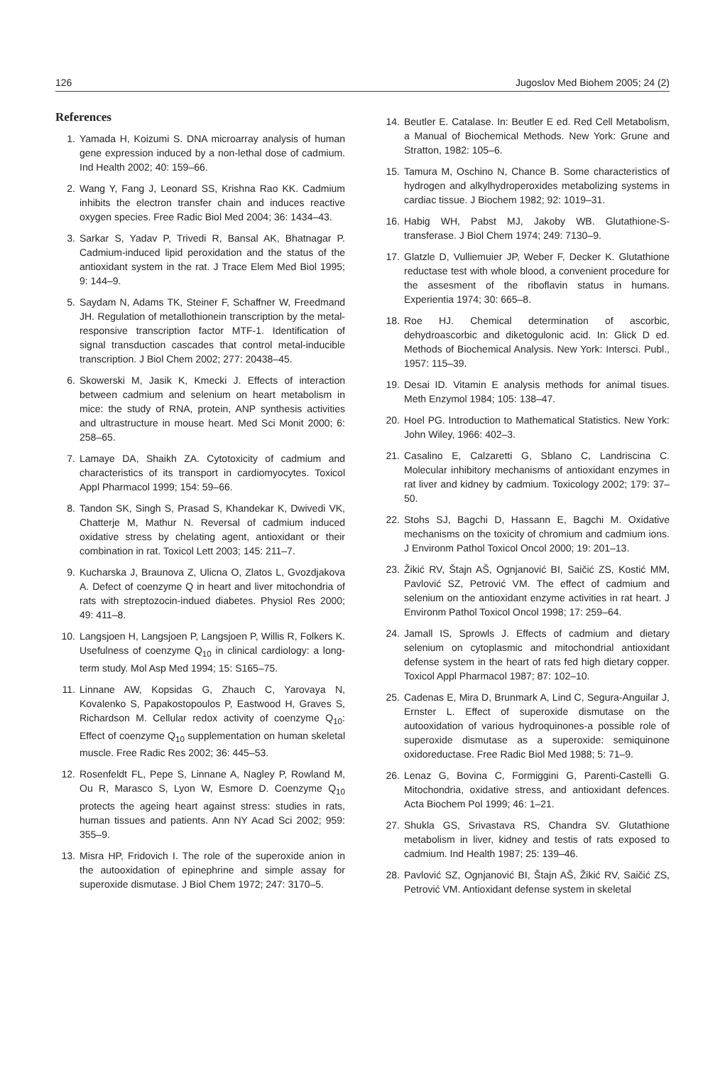126 Jugoslov Med Biohem 2005; 24 (2)
References
1. Yamada H, Koizumi S. DNA microarray analysis of human gene expression induced by a non-lethal dose of cadmium. Ind Health 2002; 40: 159–66.
2. Wang Y, Fang J, Leonard SS, Krishna Rao KK. Cadmium inhibits the electron transfer chain and induces reactive oxygen species. Free Radic Biol Med 2004; 36: 1434–43.
3. Sarkar S, Yadav P, Trivedi R, Bansal AK, Bhatnagar P. Cadmium-induced lipid peroxidation and the status of the antioxidant system in the rat. J Trace Elem Med Biol 1995; 9: 144–9.
5. Saydam N, Adams TK, Steiner F, Schaffner W, Freedmand JH. Regulation of metallothionein transcription by the metal-responsive transcription factor MTF-1. Identification of signal transduction cascades that control metal-inducible transcription. J Biol Chem 2002; 277: 20438–45.
6. Skowerski M, Jasik K, Kmecki J. Effects of interaction between cadmium and selenium on heart metabolism in mice: the study of RNA, protein, ANP synthesis activities and ultrastructure in mouse heart. Med Sci Monit 2000; 6: 258–65.
7. Lamaye DA, Shaikh ZA. Cytotoxicity of cadmium and characteristics of its transport in cardiomyocytes. Toxicol Appl Pharmacol 1999; 154: 59–66.
8. Tandon SK, Singh S, Prasad S, Khandekar K, Dwivedi VK, Chatterje M, Mathur N. Reversal of cadmium induced oxidative stress by chelating agent, antioxidant or their combination in rat. Toxicol Lett 2003; 145: 211–7.
9. Kucharska J, Braunova Z, Ulicna O, Zlatos L, Gvozdjakova A. Defect of coenzyme Q in heart and liver mitochondria of rats with streptozocin-indued diabetes. Physiol Res 2000; 49: 411–8.
10. Langsjoen H, Langsjoen P, Langsjoen P, Willis R, Folkers K. Usefulness of coenzyme Q<sub>10</sub> in clinical cardiology: a long-term study. Mol Asp Med 1994; 15: S165–75.
11. Linnane AW, Kopsidas G, Zhauch C, Yarovaya N, Kovalenko S, Papakostopoulos P, Eastwood H, Graves S, Richardson M. Cellular redox activity of coenzyme Q<sub>10</sub>: Effect of coenzyme Q<sub>10</sub> supplementation on human skeletal muscle. Free Radic Res 2002; 36: 445–53.
12. Rosenfeldt FL, Pepe S, Linnane A, Nagley P, Rowland M, Ou R, Marasco S, Lyon W, Esmore D. Coenzyme Q<sub>10</sub> protects the ageing heart against stress: studies in rats, human tissues and patients. Ann NY Acad Sci 2002; 959: 355–9.
13. Misra HP, Fridovich I. The role of the superoxide anion in the autooxidation of epinephrine and simple assay for superoxide dismutase. J Biol Chem 1972; 247: 3170–5.
14. Beutler E. Catalase. In: Beutler E ed. Red Cell Metabolism, a Manual of Biochemical Methods. New York: Grune and Stratton, 1982: 105–6.
15. Tamura M, Oschino N, Chance B. Some characteristics of hydrogen and alkylhydroperoxides metabolizing systems in cardiac tissue. J Biochem 1982; 92: 1019–31.
16. Habig WH, Pabst MJ, Jakoby WB. Glutathione-S-transferase. J Biol Chem 1974; 249: 7130–9.
17. Glatzle D, Vulliemuier JP, Weber F, Decker K. Glutathione reductase test with whole blood, a convenient procedure for the assesment of the riboflavin status in humans. Experientia 1974; 30: 665–8.
18. Roe HJ. Chemical determination of ascorbic, dehydroascorbic and diketogulonic acid. In: Glick D ed. Methods of Biochemical Analysis. New York: Intersci. Publ., 1957: 115–39.
19. Desai ID. Vitamin E analysis methods for animal tisues. Meth Enzymol 1984; 105: 138–47.
20. Hoel PG. Introduction to Mathematical Statistics. New York: John Wiley, 1966: 402–3.
21. Casalino E, Calzaretti G, Sblano C, Landriscina C. Molecular inhibitory mechanisms of antioxidant enzymes in rat liver and kidney by cadmium. Toxicology 2002; 179: 37–50.
22. Stohs SJ, Bagchi D, Hassann E, Bagchi M. Oxidative mechanisms on the toxicity of chromium and cadmium ions. J Environm Pathol Toxicol Oncol 2000; 19: 201–13.
23. Žikić RV, Štajn AŠ, Ognjanović BI, Saičić ZS, Kostić MM, Pavlović SZ, Petrović VM. The effect of cadmium and selenium on the antioxidant enzyme activities in rat heart. J Environm Pathol Toxicol Oncol 1998; 17: 259–64.
24. Jamall IS, Sprowls J. Effects of cadmium and dietary selenium on cytoplasmic and mitochondrial antioxidant defense system in the heart of rats fed high dietary copper. Toxicol Appl Pharmacol 1987; 87: 102–10.
25. Cadenas E, Mira D, Brunmark A, Lind C, Segura-Anguilar J, Ernster L. Effect of superoxide dismutase on the autooxidation of various hydroquinones-a possible role of superoxide dismutase as a superoxide: semiquinone oxidoreductase. Free Radic Biol Med 1988; 5: 71–9.
26. Lenaz G, Bovina C, Formiggini G, Parenti-Castelli G. Mitochondria, oxidative stress, and antioxidant defences. Acta Biochem Pol 1999; 46: 1–21.
27. Shukla GS, Srivastava RS, Chandra SV. Glutathione metabolism in liver, kidney and testis of rats exposed to cadmium. Ind Health 1987; 25: 139–46.
28. Pavlović SZ, Ognjanović BI, Štajn AŠ, Žikić RV, Saičić ZS, Petrović VM. Antioxidant defense system in skeletal